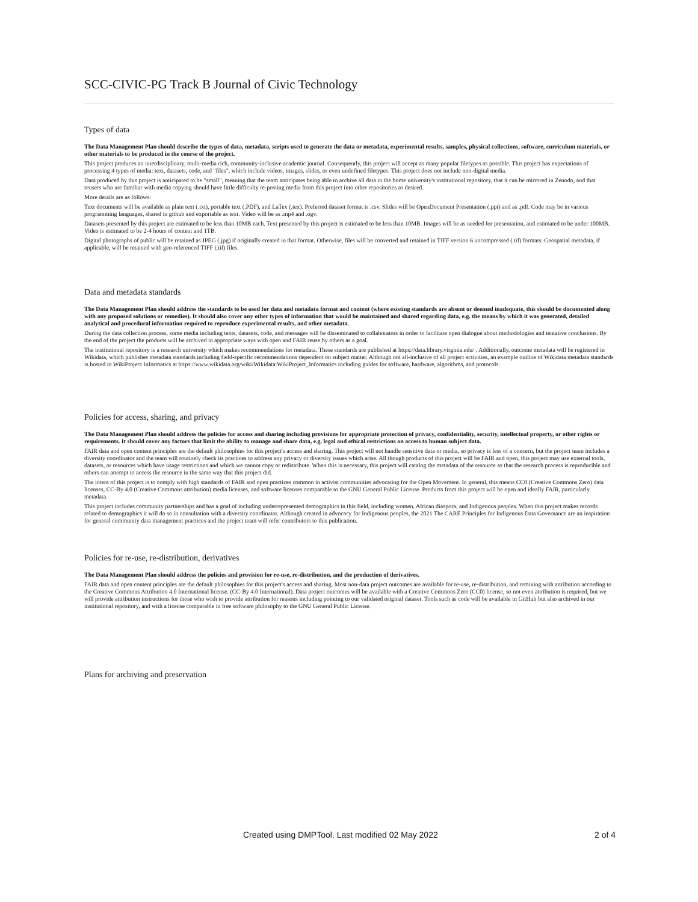SCC-CIVIC-PG Track B Journal of Civic Technology
Types of data
The Data Management Plan should describe the types of data, metadata, scripts used to generate the data or metadata, experimental results, samples, physical collections, software, curriculum materials, or other materials to be produced in the course of the project.
This project produces an interdisciplinary, multi-media rich, community-inclusive academic journal. Consequently, this project will accept as many popular filetypes as possible. This project has expectations of processing 4 types of media: text, datasets, code, and "files", which include videos, images, slides, or even undefined filetypes. This project does not include non-digital media.
Data produced by this project is anticipated to be "small", meaning that the team anticipates being able to archive all data in the home university's institutional repository, that it can be mirrored in Zenodo, and that reusers who are familiar with media copying should have little difficulty re-posting media from this project into other repositories as desired.
More details are as follows:
Text documents will be available as plain text (.txt), portable text (.PDF), and LaTex (.tex). Preferred dataset format is .csv. Slides will be OpenDocument Presentation (.ppt) and as .pdf. Code may be in various programming languages, shared in github and exportable as text. Video will be as .mp4 and .ogv.
Datasets presented by this project are estimated to be less than 10MB each. Text presented by this project is estimated to be less than 10MB. Images will be as needed for presentation, and estimated to be under 100MB. Video is estimated to be 2-4 hours of content and 1TB.
Digital photographs of public will be retained as JPEG (.jpg) if originally created in that format. Otherwise, files will be converted and retained in TIFF version 6 uncompressed (.tif) formats. Geospatial metadata, if applicable, will be retained with geo-referenced TIFF (.tif) files.
Data and metadata standards
The Data Management Plan should address the standards to be used for data and metadata format and content (where existing standards are absent or deemed inadequate, this should be documented along with any proposed solutions or remedies). It should also cover any other types of information that would be maintained and shared regarding data, e.g. the means by which it was generated, detailed analytical and procedural information required to reproduce experimental results, and other metadata.
During the data collection process, some media including texts, datasets, code, and messages will be disseminated to collaborators in order to facilitate open dialogue about methodologies and tentative conclusions. By the end of the project the products will be archived in appropriate ways with open and FAIR reuse by others as a goal.
The institutional repository is a research university which makes recommendations for metadata. These standards are published at https://data.library.virginia.edu/ . Additionally, outcome metadata will be registered in Wikidata, which publishes metadata standards including field-specific recommendations dependent on subject matter. Although not all-inclusive of all project activities, an example outline of Wikidata metadata standards is hosted in WikiProject Informatics at https://www.wikidata.org/wiki/Wikidata:WikiProject_Informatics including guides for software, hardware, algorithms, and protocols.
Policies for access, sharing, and privacy
The Data Management Plan should address the policies for access and sharing including provisions for appropriate protection of privacy, confidentiality, security, intellectual property, or other rights or requirements. It should cover any factors that limit the ability to manage and share data, e.g. legal and ethical restrictions on access to human subject data.
FAIR data and open content principles are the default philosophies for this project's access and sharing. This project will not handle sensitive data or media, so privacy is less of a concern, but the project team includes a diversity coordinator and the team will routinely check its practices to address any privacy or diversity issues which arise. All though products of this project will be FAIR and open, this project may use external tools, datasets, or resources which have usage restrictions and which we cannot copy or redistribute. When this is necessary, this project will catalog the metadata of the resource so that the research process is reproducible and others can attempt to access the resource in the same way that this project did.
The intent of this project is to comply with high standards of FAIR and open practices common in activist communities advocating for the Open Movement. In general, this means CC0 (Creative Commons Zero) data licenses, CC-By 4.0 (Creative Commons attribution) media licenses, and software licenses comparable to the GNU General Public License. Products from this project will be open and ideally FAIR, particularly metadata.
This project includes community partnerships and has a goal of including underrepresented demographics in this field, including women, African diaspora, and Indigenous peoples. When this project makes records related to demographics it will do so in consultation with a diversity coordinator. Although created in advocacy for Indigenous peoples, the 2021 The CARE Principles for Indigenous Data Governance are an inspiration for general community data management practices and the project team will refer contributors to this publication.
Policies for re-use, re-distribution, derivatives
The Data Management Plan should address the policies and provision for re-use, re-distribution, and the production of derivatives.
FAIR data and open content principles are the default philosophies for this project's access and sharing. Most non-data project outcomes are available for re-use, re-distribution, and remixing with attribution according to the Creative Commons Attribution 4.0 International license. (CC-By 4.0 International). Data project outcomes will be available with a Creative Commons Zero (CC0) license, so not even attribution is required, but we will provide attribution instructions for those who wish to provide attribution for reasons including pointing to our validated original dataset. Tools such as code will be available in GitHub but also archived in our institutional repository, and with a license comparable in free software philosophy to the GNU General Public License.
Plans for archiving and preservation
Created using DMPTool. Last modified 02 May 2022 2 of 4